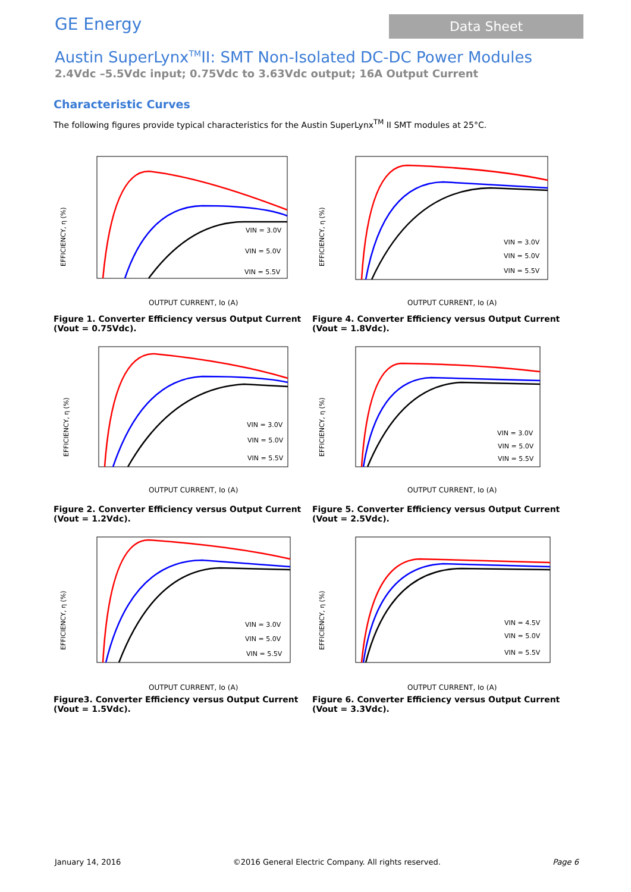GE Energy
Data Sheet
Austin SuperLynx<sup>TM</sup>II: SMT Non-Isolated DC-DC Power Modules
2.4Vdc –5.5Vdc input; 0.75Vdc to 3.63Vdc output; 16A Output Current
Characteristic Curves
The following figures provide typical characteristics for the Austin SuperLynx<sup>TM</sup> II SMT modules at 25°C.
EFFICIENCY, η (%)
VIN = 3.0V
VIN = 5.0V
VIN = 5.5V
OUTPUT CURRENT, Io (A)
Figure 1. Converter Efficiency versus Output Current (Vout = 0.75Vdc).
EFFICIENCY, η (%)
VIN = 3.0V
VIN = 5.0V
VIN = 5.5V
OUTPUT CURRENT, Io (A)
Figure 4. Converter Efficiency versus Output Current (Vout = 1.8Vdc).
EFFICIENCY, η (%)
VIN = 3.0V
VIN = 5.0V
VIN = 5.5V
OUTPUT CURRENT, Io (A)
Figure 2. Converter Efficiency versus Output Current (Vout = 1.2Vdc).
EFFICIENCY, η (%)
VIN = 3.0V
VIN = 5.0V
VIN = 5.5V
OUTPUT CURRENT, Io (A)
Figure 5. Converter Efficiency versus Output Current (Vout = 2.5Vdc).
EFFICIENCY, η (%)
VIN = 3.0V
VIN = 5.0V
VIN = 5.5V
OUTPUT CURRENT, Io (A)
Figure3. Converter Efficiency versus Output Current (Vout = 1.5Vdc).
EFFICIENCY, η (%)
VIN = 4.5V
VIN = 5.0V
VIN = 5.5V
OUTPUT CURRENT, Io (A)
Figure 6. Converter Efficiency versus Output Current (Vout = 3.3Vdc).
January 14, 2016 ©2016 General Electric Company. All rights reserved. Page 6